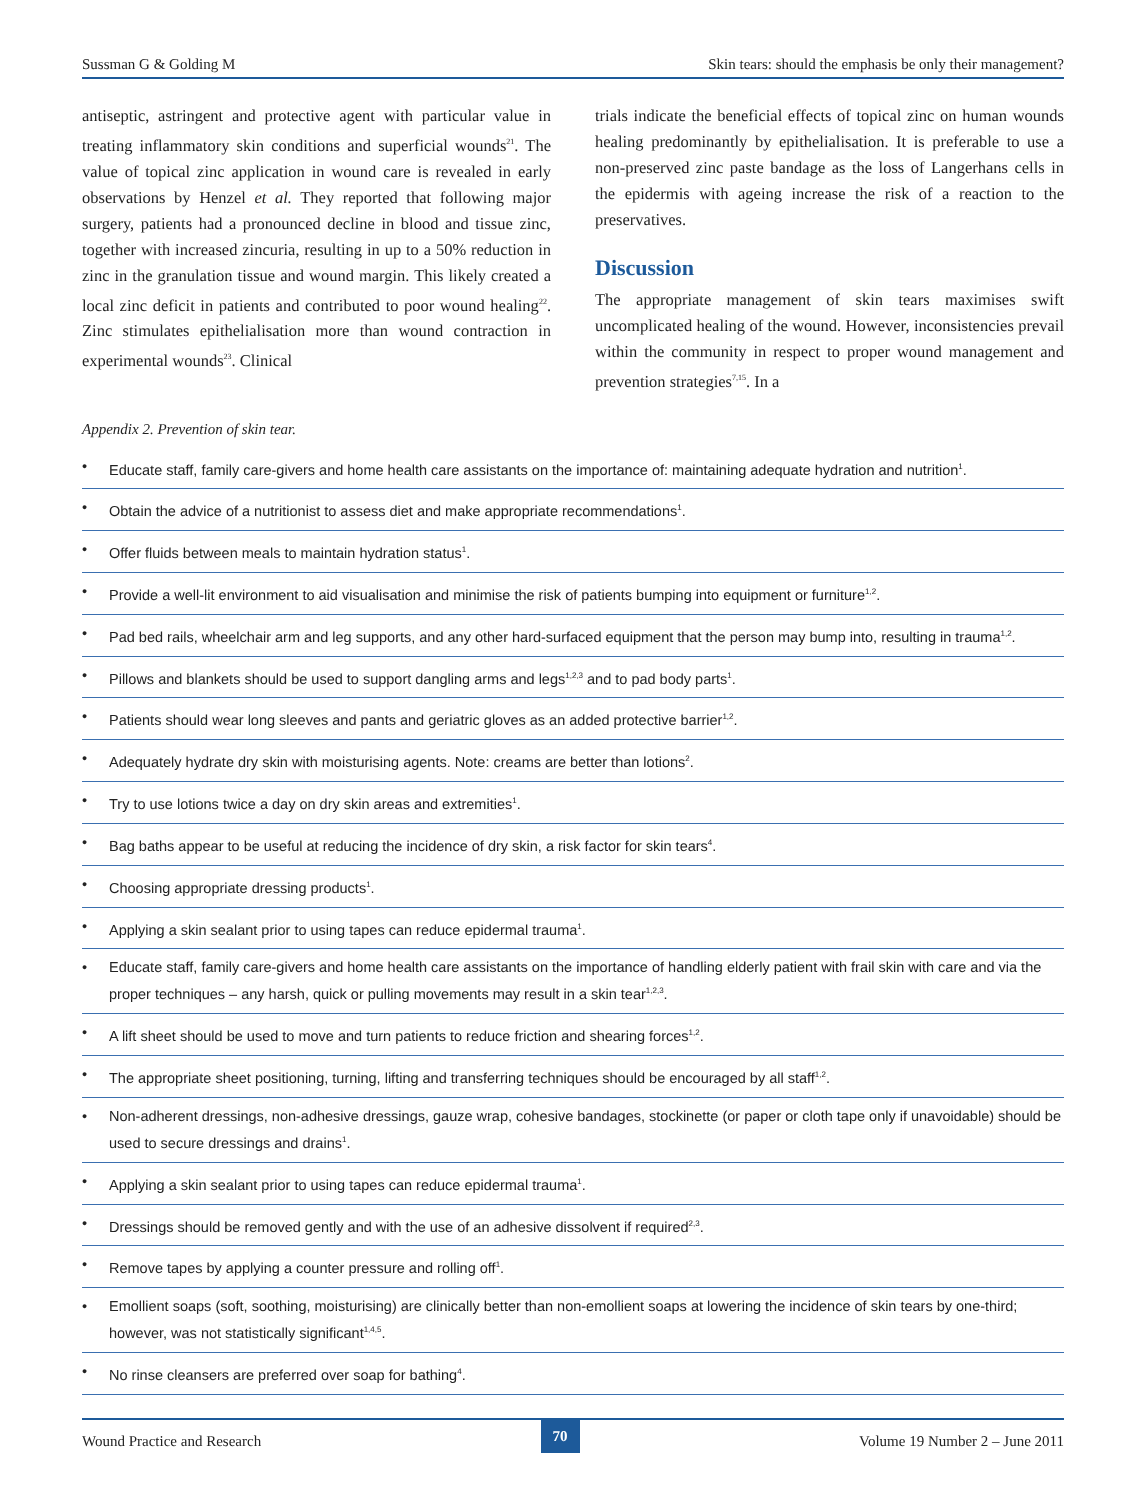Sussman G & Golding M Skin tears: should the emphasis be only their management?
antiseptic, astringent and protective agent with particular value in treating inflammatory skin conditions and superficial wounds<sup>21</sup>. The value of topical zinc application in wound care is revealed in early observations by Henzel et al. They reported that following major surgery, patients had a pronounced decline in blood and tissue zinc, together with increased zincuria, resulting in up to a 50% reduction in zinc in the granulation tissue and wound margin. This likely created a local zinc deficit in patients and contributed to poor wound healing<sup>22</sup>. Zinc stimulates epithelialisation more than wound contraction in experimental wounds<sup>23</sup>. Clinical
trials indicate the beneficial effects of topical zinc on human wounds healing predominantly by epithelialisation. It is preferable to use a non-preserved zinc paste bandage as the loss of Langerhans cells in the epidermis with ageing increase the risk of a reaction to the preservatives.
Discussion
The appropriate management of skin tears maximises swift uncomplicated healing of the wound. However, inconsistencies prevail within the community in respect to proper wound management and prevention strategies<sup>7,15</sup>. In a
Appendix 2. Prevention of skin tear.
• Educate staff, family care-givers and home health care assistants on the importance of: maintaining adequate hydration and nutrition<sup>1</sup>.
• Obtain the advice of a nutritionist to assess diet and make appropriate recommendations<sup>1</sup>.
• Offer fluids between meals to maintain hydration status<sup>1</sup>.
• Provide a well-lit environment to aid visualisation and minimise the risk of patients bumping into equipment or furniture<sup>1,2</sup>.
• Pad bed rails, wheelchair arm and leg supports, and any other hard-surfaced equipment that the person may bump into, resulting in trauma<sup>1,2</sup>.
• Pillows and blankets should be used to support dangling arms and legs<sup>1,2,3</sup> and to pad body parts<sup>1</sup>.
• Patients should wear long sleeves and pants and geriatric gloves as an added protective barrier<sup>1,2</sup>.
• Adequately hydrate dry skin with moisturising agents. Note: creams are better than lotions<sup>2</sup>.
• Try to use lotions twice a day on dry skin areas and extremities<sup>1</sup>.
• Bag baths appear to be useful at reducing the incidence of dry skin, a risk factor for skin tears<sup>4</sup>.
• Choosing appropriate dressing products<sup>1</sup>.
• Applying a skin sealant prior to using tapes can reduce epidermal trauma<sup>1</sup>.
• Educate staff, family care-givers and home health care assistants on the importance of handling elderly patient with frail skin with care and via the proper techniques – any harsh, quick or pulling movements may result in a skin tear<sup>1,2,3</sup>.
• A lift sheet should be used to move and turn patients to reduce friction and shearing forces<sup>1,2</sup>.
• The appropriate sheet positioning, turning, lifting and transferring techniques should be encouraged by all staff<sup>1,2</sup>.
• Non-adherent dressings, non-adhesive dressings, gauze wrap, cohesive bandages, stockinette (or paper or cloth tape only if unavoidable) should be used to secure dressings and drains<sup>1</sup>.
• Applying a skin sealant prior to using tapes can reduce epidermal trauma<sup>1</sup>.
• Dressings should be removed gently and with the use of an adhesive dissolvent if required<sup>2,3</sup>.
• Remove tapes by applying a counter pressure and rolling off<sup>1</sup>.
• Emollient soaps (soft, soothing, moisturising) are clinically better than non-emollient soaps at lowering the incidence of skin tears by one-third; however, was not statistically significant<sup>1,4,5</sup>.
• No rinse cleansers are preferred over soap for bathing<sup>4</sup>.
Wound Practice and Research 70 Volume 19 Number 2 – June 2011